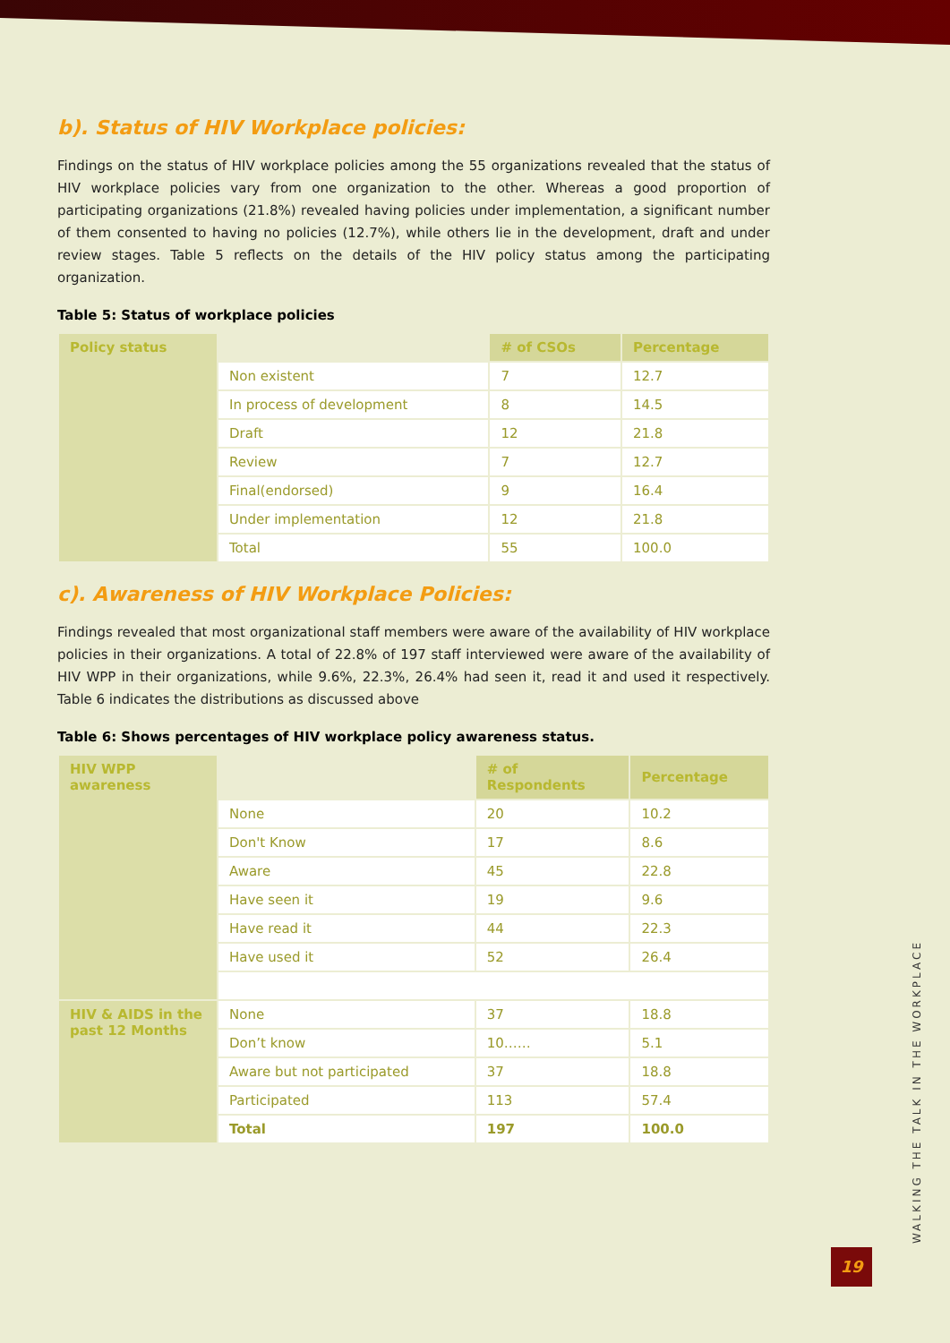b). Status of HIV Workplace policies:
Findings on the status of HIV workplace policies among the 55 organizations revealed that the status of HIV workplace policies vary from one organization to the other. Whereas a good proportion of participating organizations (21.8%) revealed having policies under implementation, a significant number of them consented to having no policies (12.7%), while others lie in the development, draft and under review stages. Table 5 reflects on the details of the HIV policy status among the participating organization.
Table 5: Status of workplace policies
| Policy status | | # of CSOs | Percentage |
| | Non existent | 7 | 12.7 |
| | In process of development | 8 | 14.5 |
| | Draft | 12 | 21.8 |
| | Review | 7 | 12.7 |
| | Final(endorsed) | 9 | 16.4 |
| | Under implementation | 12 | 21.8 |
| | Total | 55 | 100.0 |
c). Awareness of HIV Workplace Policies:
Findings revealed that most organizational staff members were aware of the availability of HIV workplace policies in their organizations. A total of 22.8% of 197 staff interviewed were aware of the availability of HIV WPP in their organizations, while 9.6%, 22.3%, 26.4% had seen it, read it and used it respectively. Table 6 indicates the distributions as discussed above
Table 6: Shows percentages of HIV workplace policy awareness status.
| HIV WPP awareness | | # of Respondents | Percentage |
| | None | 20 | 10.2 |
| | Don't Know | 17 | 8.6 |
| | Aware | 45 | 22.8 |
| | Have seen it | 19 | 9.6 |
| | Have read it | 44 | 22.3 |
| | Have used it | 52 | 26.4 |
| HIV & AIDS in the past 12 Months | None | 37 | 18.8 |
| | Don’t know | 10…… | 5.1 |
| | Aware but not participated | 37 | 18.8 |
| | Participated | 113 | 57.4 |
| | Total | 197 | 100.0 |
WALKING THE TALK IN THE WORKPLACE
19